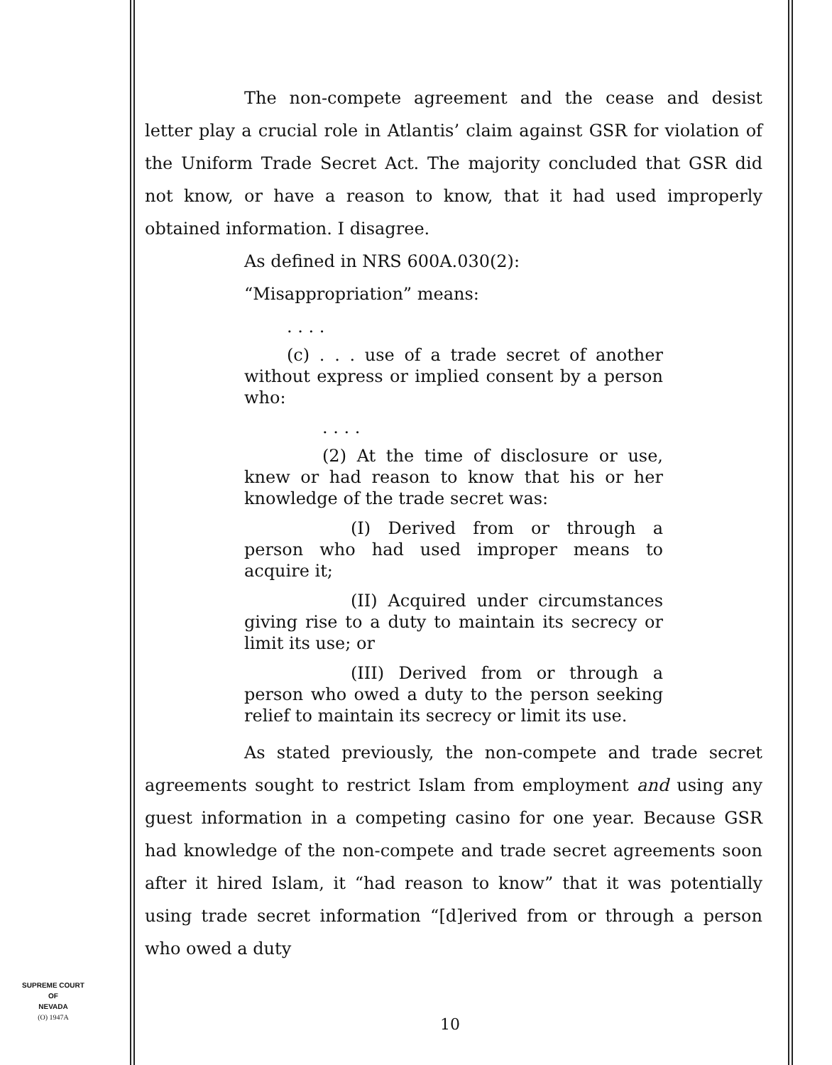The non-compete agreement and the cease and desist letter play a crucial role in Atlantis’ claim against GSR for violation of the Uniform Trade Secret Act. The majority concluded that GSR did not know, or have a reason to know, that it had used improperly obtained information. I disagree.
As defined in NRS 600A.030(2):
“Misappropriation” means:
. . . .
(c) . . . use of a trade secret of another without express or implied consent by a person who:
. . . .
(2) At the time of disclosure or use, knew or had reason to know that his or her knowledge of the trade secret was:
(I) Derived from or through a person who had used improper means to acquire it;
(II) Acquired under circumstances giving rise to a duty to maintain its secrecy or limit its use; or
(III) Derived from or through a person who owed a duty to the person seeking relief to maintain its secrecy or limit its use.
As stated previously, the non-compete and trade secret agreements sought to restrict Islam from employment and using any guest information in a competing casino for one year. Because GSR had knowledge of the non-compete and trade secret agreements soon after it hired Islam, it “had reason to know” that it was potentially using trade secret information “[d]erived from or through a person who owed a duty
SUPREME COURT
OF
NEVADA
(O) 1947A
10